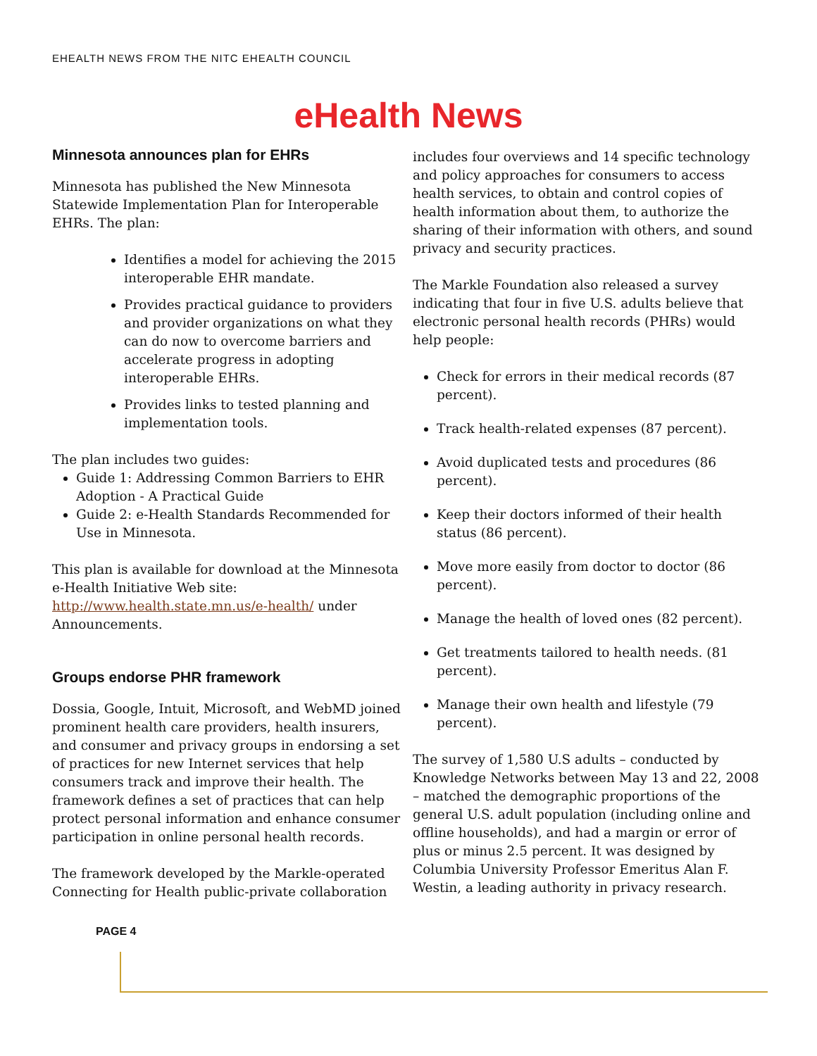EHEALTH NEWS FROM THE NITC EHEALTH COUNCIL
eHealth News
Minnesota announces plan for EHRs
Minnesota has published the New Minnesota Statewide Implementation Plan for Interoperable EHRs. The plan:
Identifies a model for achieving the 2015 interoperable EHR mandate.
Provides practical guidance to providers and provider organizations on what they can do now to overcome barriers and accelerate progress in adopting interoperable EHRs.
Provides links to tested planning and implementation tools.
The plan includes two guides:
Guide 1: Addressing Common Barriers to EHR Adoption - A Practical Guide
Guide 2: e-Health Standards Recommended for Use in Minnesota.
This plan is available for download at the Minnesota e-Health Initiative Web site: http://www.health.state.mn.us/e-health/ under Announcements.
Groups endorse PHR framework
Dossia, Google, Intuit, Microsoft, and WebMD joined prominent health care providers, health insurers, and consumer and privacy groups in endorsing a set of practices for new Internet services that help consumers track and improve their health. The framework defines a set of practices that can help protect personal information and enhance consumer participation in online personal health records.
The framework developed by the Markle-operated Connecting for Health public-private collaboration
includes four overviews and 14 specific technology and policy approaches for consumers to access health services, to obtain and control copies of health information about them, to authorize the sharing of their information with others, and sound privacy and security practices.
The Markle Foundation also released a survey indicating that four in five U.S. adults believe that electronic personal health records (PHRs) would help people:
Check for errors in their medical records (87 percent).
Track health-related expenses (87 percent).
Avoid duplicated tests and procedures (86 percent).
Keep their doctors informed of their health status (86 percent).
Move more easily from doctor to doctor (86 percent).
Manage the health of loved ones (82 percent).
Get treatments tailored to health needs. (81 percent).
Manage their own health and lifestyle (79 percent).
The survey of 1,580 U.S adults – conducted by Knowledge Networks between May 13 and 22, 2008 – matched the demographic proportions of the general U.S. adult population (including online and offline households), and had a margin or error of plus or minus 2.5 percent. It was designed by Columbia University Professor Emeritus Alan F. Westin, a leading authority in privacy research.
PAGE 4